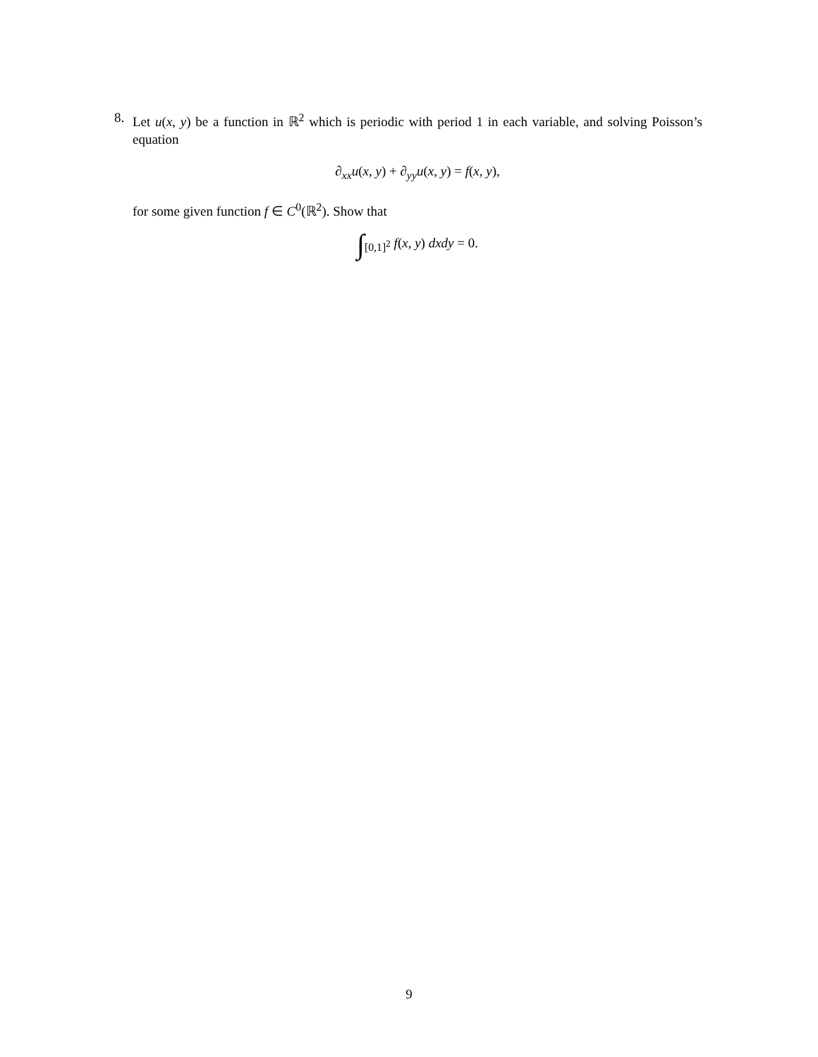8. Let u(x, y) be a function in ℝ<sup>2</sup> which is periodic with period 1 in each variable, and solving Poisson’s equation
∂<sub>xx</sub>u(x, y) + ∂<sub>yy</sub>u(x, y) = f(x, y),
for some given function f ∈ C<sup>0</sup>(ℝ<sup>2</sup>). Show that
∫<sub>[0,1]<sup>2</sup></sub> f(x, y) dxdy = 0.
9